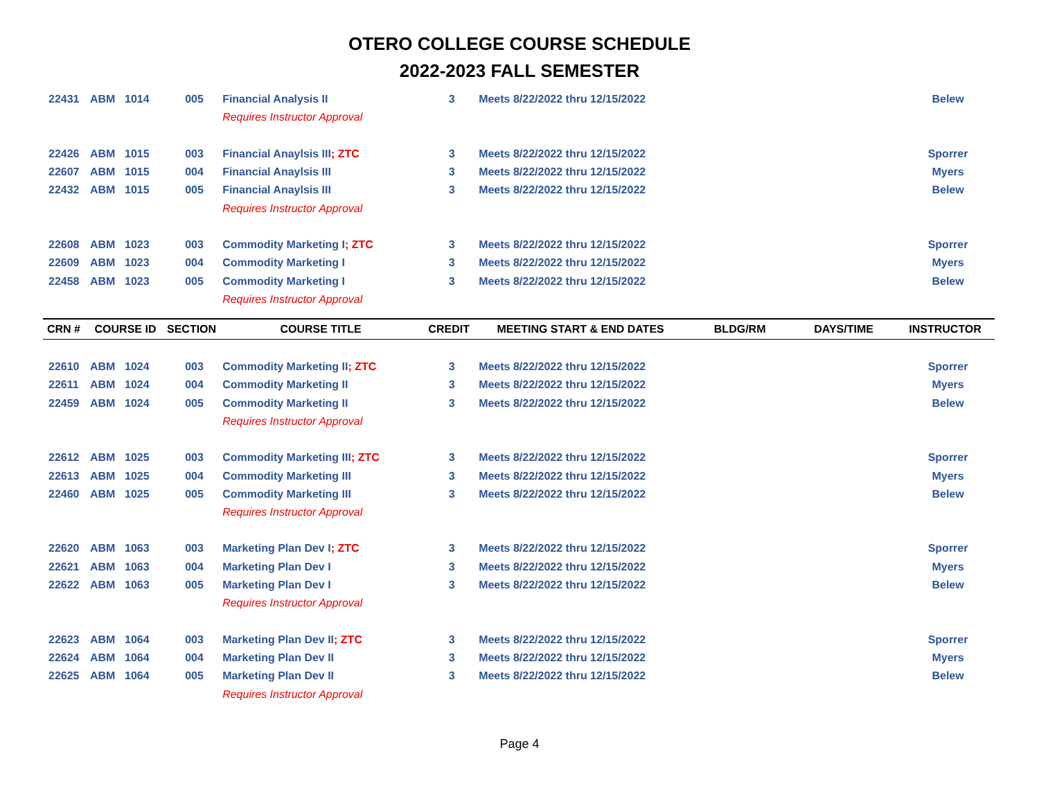OTERO COLLEGE COURSE SCHEDULE
2022-2023 FALL SEMESTER
| 22431 | ABM | 1014 | 005 | Financial Analysis II | 3 | Meets 8/22/2022 thru 12/15/2022 | | | Belew |
| | | | | Requires Instructor Approval | | | | | |
| 22426 | ABM | 1015 | 003 | Financial Anaylsis III ; ZTC | 3 | Meets 8/22/2022 thru 12/15/2022 | | | Sporrer |
| 22607 | ABM | 1015 | 004 | Financial Anaylsis III | 3 | Meets 8/22/2022 thru 12/15/2022 | | | Myers |
| 22432 | ABM | 1015 | 005 | Financial Anaylsis III | 3 | Meets 8/22/2022 thru 12/15/2022 | | | Belew |
| | | | | Requires Instructor Approval | | | | | |
| 22608 | ABM | 1023 | 003 | Commodity Marketing I ; ZTC | 3 | Meets 8/22/2022 thru 12/15/2022 | | | Sporrer |
| 22609 | ABM | 1023 | 004 | Commodity Marketing I | 3 | Meets 8/22/2022 thru 12/15/2022 | | | Myers |
| 22458 | ABM | 1023 | 005 | Commodity Marketing I | 3 | Meets 8/22/2022 thru 12/15/2022 | | | Belew |
| | | | | Requires Instructor Approval | | | | | |
| CRN # | COURSE ID | | SECTION | COURSE TITLE | CREDIT | MEETING START & END DATES | BLDG/RM | DAYS/TIME | INSTRUCTOR |
| 22610 | ABM | 1024 | 003 | Commodity Marketing II ; ZTC | 3 | Meets 8/22/2022 thru 12/15/2022 | | | Sporrer |
| 22611 | ABM | 1024 | 004 | Commodity Marketing II | 3 | Meets 8/22/2022 thru 12/15/2022 | | | Myers |
| 22459 | ABM | 1024 | 005 | Commodity Marketing II | 3 | Meets 8/22/2022 thru 12/15/2022 | | | Belew |
| | | | | Requires Instructor Approval | | | | | |
| 22612 | ABM | 1025 | 003 | Commodity Marketing III ; ZTC | 3 | Meets 8/22/2022 thru 12/15/2022 | | | Sporrer |
| 22613 | ABM | 1025 | 004 | Commodity Marketing III | 3 | Meets 8/22/2022 thru 12/15/2022 | | | Myers |
| 22460 | ABM | 1025 | 005 | Commodity Marketing III | 3 | Meets 8/22/2022 thru 12/15/2022 | | | Belew |
| | | | | Requires Instructor Approval | | | | | |
| 22620 | ABM | 1063 | 003 | Marketing Plan Dev I ; ZTC | 3 | Meets 8/22/2022 thru 12/15/2022 | | | Sporrer |
| 22621 | ABM | 1063 | 004 | Marketing Plan Dev I | 3 | Meets 8/22/2022 thru 12/15/2022 | | | Myers |
| 22622 | ABM | 1063 | 005 | Marketing Plan Dev I | 3 | Meets 8/22/2022 thru 12/15/2022 | | | Belew |
| | | | | Requires Instructor Approval | | | | | |
| 22623 | ABM | 1064 | 003 | Marketing Plan Dev II ; ZTC | 3 | Meets 8/22/2022 thru 12/15/2022 | | | Sporrer |
| 22624 | ABM | 1064 | 004 | Marketing Plan Dev II | 3 | Meets 8/22/2022 thru 12/15/2022 | | | Myers |
| 22625 | ABM | 1064 | 005 | Marketing Plan Dev II | 3 | Meets 8/22/2022 thru 12/15/2022 | | | Belew |
| | | | | Requires Instructor Approval | | | | | |
Page 4